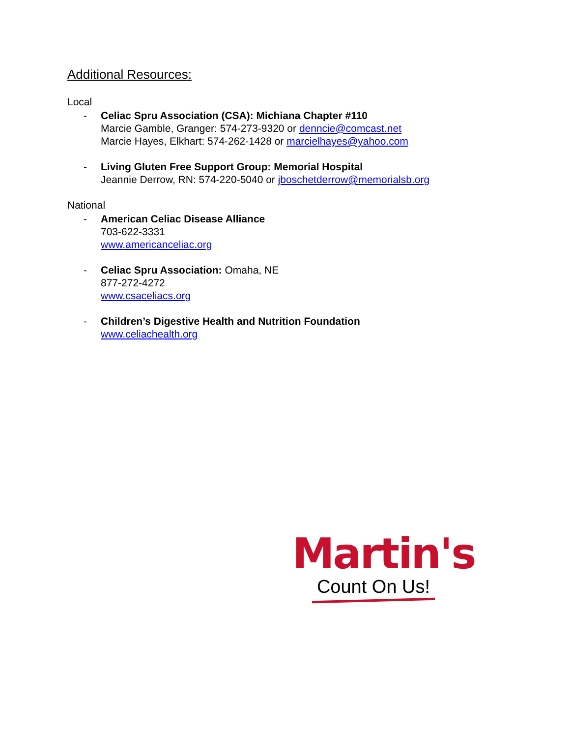Additional Resources:
Local
- Celiac Spru Association (CSA): Michiana Chapter #110
Marcie Gamble, Granger: 574-273-9320 or denncie@comcast.net
Marcie Hayes, Elkhart: 574-262-1428 or marcielhayes@yahoo.com
- Living Gluten Free Support Group: Memorial Hospital
Jeannie Derrow, RN: 574-220-5040 or jboschetderrow@memorialsb.org
National
- American Celiac Disease Alliance
703-622-3331
www.americanceliac.org
- Celiac Spru Association: Omaha, NE
877-272-4272
www.csaceliacs.org
- Children’s Digestive Health and Nutrition Foundation
www.celiachealth.org
Martin's
Count On Us!